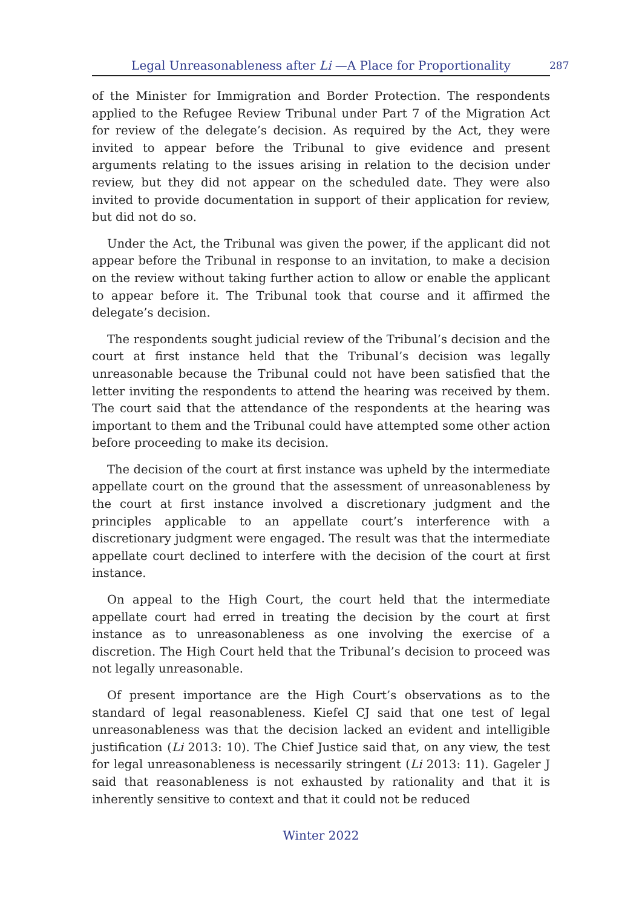Legal Unreasonableness after Li —A Place for Proportionality 287
of the Minister for Immigration and Border Protection. The respondents applied to the Refugee Review Tribunal under Part 7 of the Migration Act for review of the delegate’s decision. As required by the Act, they were invited to appear before the Tribunal to give evidence and present arguments relating to the issues arising in relation to the decision under review, but they did not appear on the scheduled date. They were also invited to provide documentation in support of their application for review, but did not do so.
Under the Act, the Tribunal was given the power, if the applicant did not appear before the Tribunal in response to an invitation, to make a decision on the review without taking further action to allow or enable the applicant to appear before it. The Tribunal took that course and it affirmed the delegate’s decision.
The respondents sought judicial review of the Tribunal’s decision and the court at first instance held that the Tribunal’s decision was legally unreasonable because the Tribunal could not have been satisfied that the letter inviting the respondents to attend the hearing was received by them. The court said that the attendance of the respondents at the hearing was important to them and the Tribunal could have attempted some other action before proceeding to make its decision.
The decision of the court at first instance was upheld by the intermediate appellate court on the ground that the assessment of unreasonableness by the court at first instance involved a discretionary judgment and the principles applicable to an appellate court’s interference with a discretionary judgment were engaged. The result was that the intermediate appellate court declined to interfere with the decision of the court at first instance.
On appeal to the High Court, the court held that the intermediate appellate court had erred in treating the decision by the court at first instance as to unreasonableness as one involving the exercise of a discretion. The High Court held that the Tribunal’s decision to proceed was not legally unreasonable.
Of present importance are the High Court’s observations as to the standard of legal reasonableness. Kiefel CJ said that one test of legal unreasonableness was that the decision lacked an evident and intelligible justification (Li 2013: 10). The Chief Justice said that, on any view, the test for legal unreasonableness is necessarily stringent (Li 2013: 11). Gageler J said that reasonableness is not exhausted by rationality and that it is inherently sensitive to context and that it could not be reduced
Winter 2022